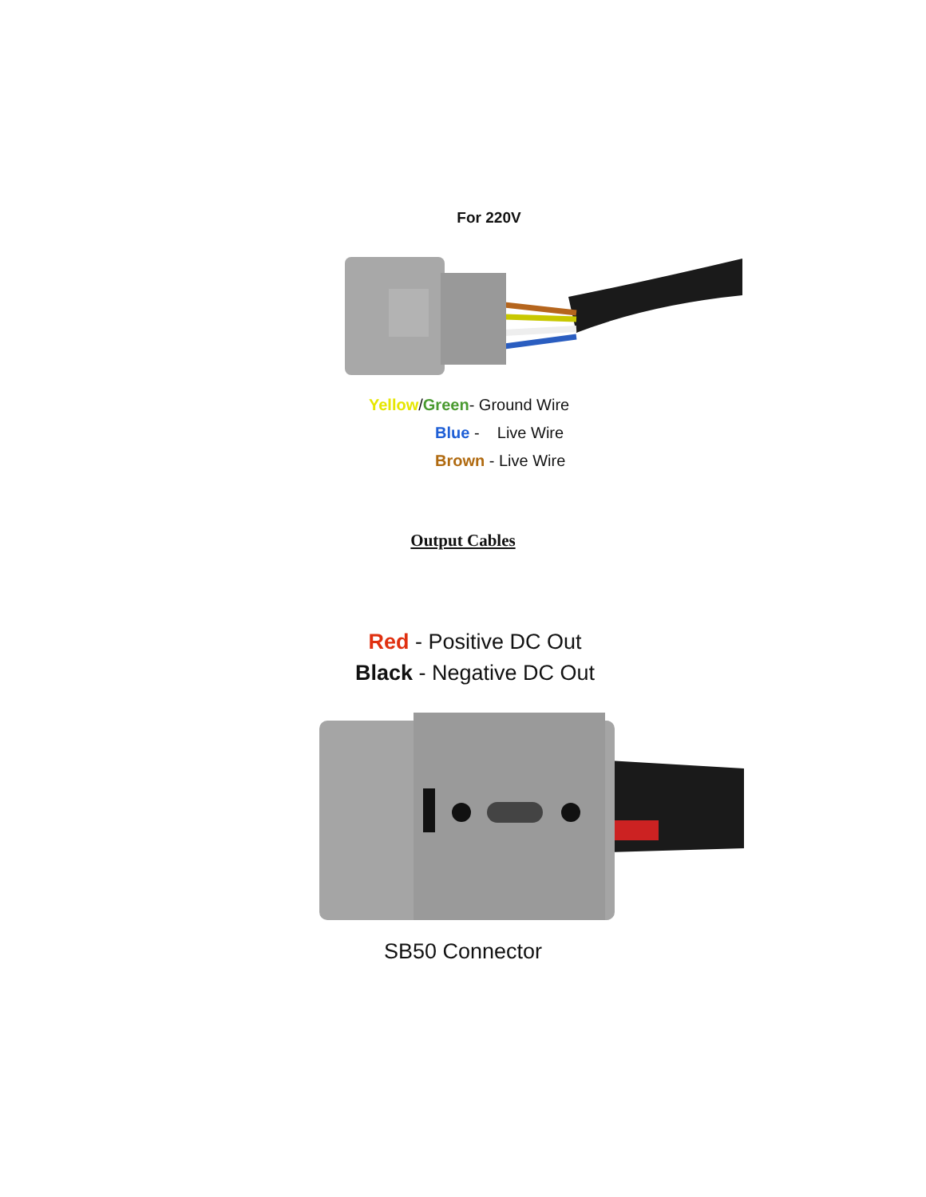For 220V
Yellow/Green- Ground Wire
Blue - Live Wire
Brown - Live Wire
Output Cables
Red - Positive DC Out
Black - Negative DC Out
SB50 Connector